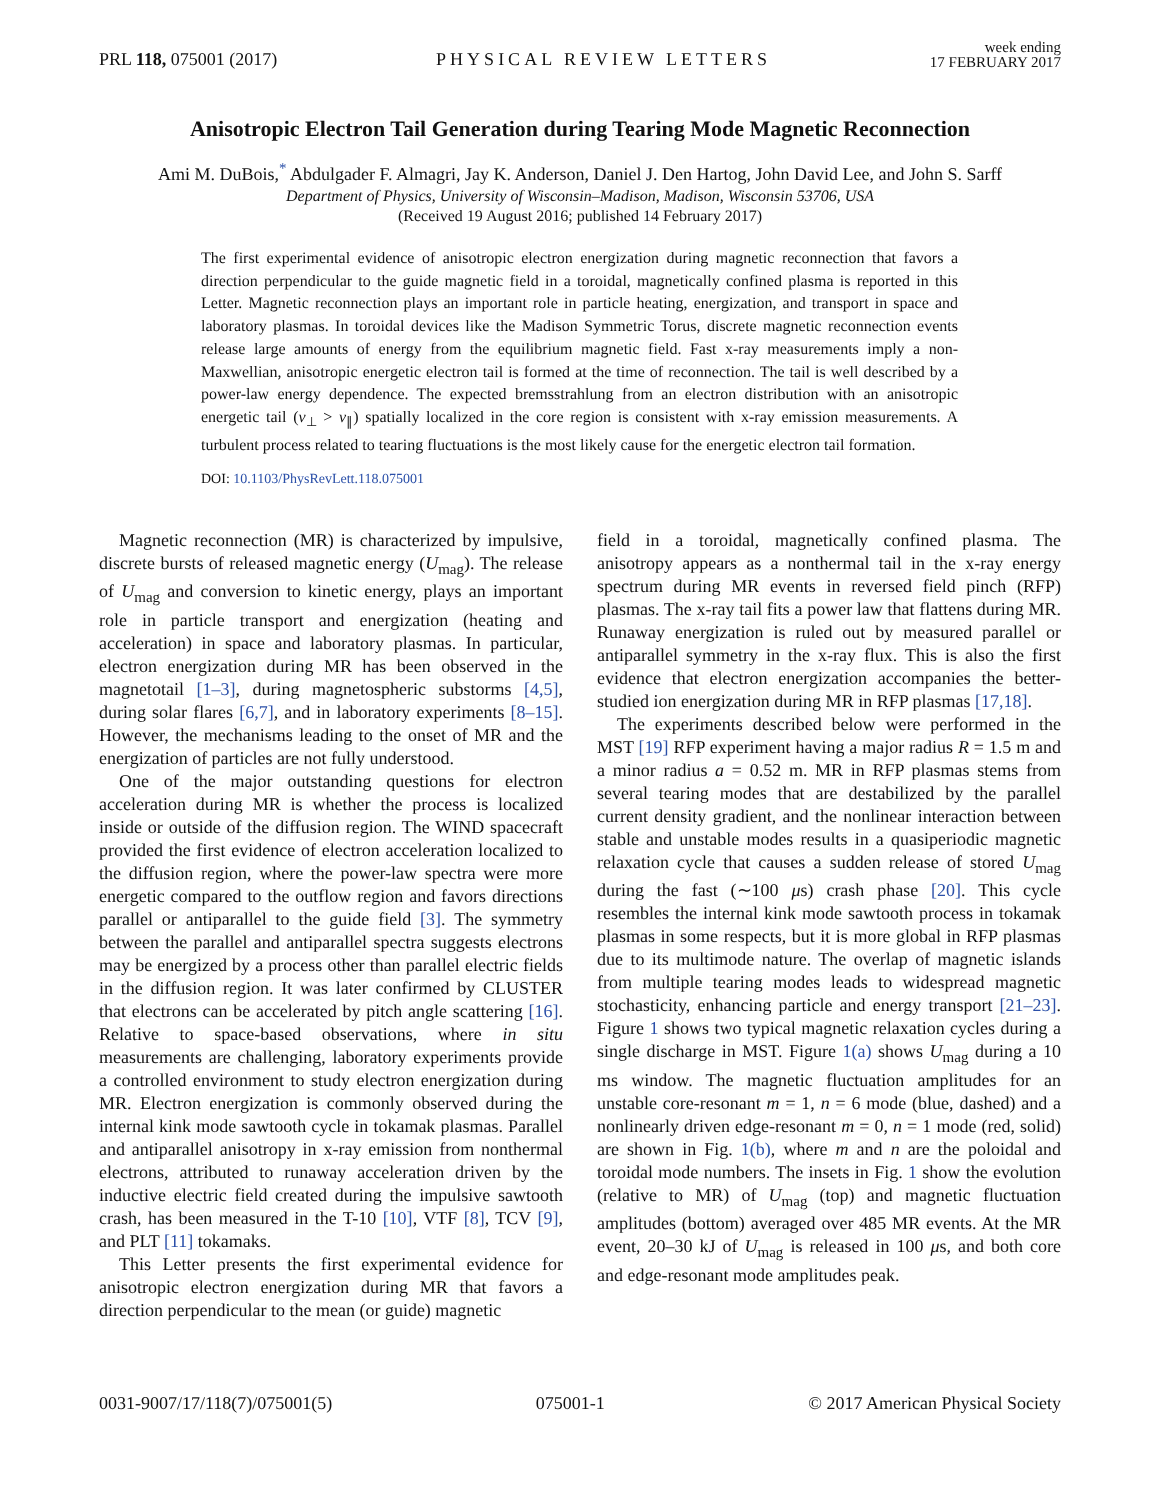PRL 118, 075001 (2017)
PHYSICAL REVIEW LETTERS
week ending
17 FEBRUARY 2017
Anisotropic Electron Tail Generation during Tearing Mode Magnetic Reconnection
Ami M. DuBois,<sup>*</sup> Abdulgader F. Almagri, Jay K. Anderson, Daniel J. Den Hartog, John David Lee, and John S. Sarff
Department of Physics, University of Wisconsin–Madison, Madison, Wisconsin 53706, USA
(Received 19 August 2016; published 14 February 2017)
The first experimental evidence of anisotropic electron energization during magnetic reconnection that favors a direction perpendicular to the guide magnetic field in a toroidal, magnetically confined plasma is reported in this Letter. Magnetic reconnection plays an important role in particle heating, energization, and transport in space and laboratory plasmas. In toroidal devices like the Madison Symmetric Torus, discrete magnetic reconnection events release large amounts of energy from the equilibrium magnetic field. Fast x-ray measurements imply a non-Maxwellian, anisotropic energetic electron tail is formed at the time of reconnection. The tail is well described by a power-law energy dependence. The expected bremsstrahlung from an electron distribution with an anisotropic energetic tail (v<sub>⊥</sub> > v<sub>∥</sub>) spatially localized in the core region is consistent with x-ray emission measurements. A turbulent process related to tearing fluctuations is the most likely cause for the energetic electron tail formation.
DOI: 10.1103/PhysRevLett.118.075001
Magnetic reconnection (MR) is characterized by impulsive, discrete bursts of released magnetic energy (U<sub>mag</sub>). The release of U<sub>mag</sub> and conversion to kinetic energy, plays an important role in particle transport and energization (heating and acceleration) in space and laboratory plasmas. In particular, electron energization during MR has been observed in the magnetotail [1–3], during magnetospheric substorms [4,5], during solar flares [6,7], and in laboratory experiments [8–15]. However, the mechanisms leading to the onset of MR and the energization of particles are not fully understood.
One of the major outstanding questions for electron acceleration during MR is whether the process is localized inside or outside of the diffusion region. The WIND spacecraft provided the first evidence of electron acceleration localized to the diffusion region, where the power-law spectra were more energetic compared to the outflow region and favors directions parallel or antiparallel to the guide field [3]. The symmetry between the parallel and antiparallel spectra suggests electrons may be energized by a process other than parallel electric fields in the diffusion region. It was later confirmed by CLUSTER that electrons can be accelerated by pitch angle scattering [16]. Relative to space-based observations, where in situ measurements are challenging, laboratory experiments provide a controlled environment to study electron energization during MR. Electron energization is commonly observed during the internal kink mode sawtooth cycle in tokamak plasmas. Parallel and antiparallel anisotropy in x-ray emission from nonthermal electrons, attributed to runaway acceleration driven by the inductive electric field created during the impulsive sawtooth crash, has been measured in the T-10 [10], VTF [8], TCV [9], and PLT [11] tokamaks.
This Letter presents the first experimental evidence for anisotropic electron energization during MR that favors a direction perpendicular to the mean (or guide) magnetic
field in a toroidal, magnetically confined plasma. The anisotropy appears as a nonthermal tail in the x-ray energy spectrum during MR events in reversed field pinch (RFP) plasmas. The x-ray tail fits a power law that flattens during MR. Runaway energization is ruled out by measured parallel or antiparallel symmetry in the x-ray flux. This is also the first evidence that electron energization accompanies the better-studied ion energization during MR in RFP plasmas [17,18].
The experiments described below were performed in the MST [19] RFP experiment having a major radius R = 1.5 m and a minor radius a = 0.52 m. MR in RFP plasmas stems from several tearing modes that are destabilized by the parallel current density gradient, and the nonlinear interaction between stable and unstable modes results in a quasiperiodic magnetic relaxation cycle that causes a sudden release of stored U<sub>mag</sub> during the fast (∼100 μs) crash phase [20]. This cycle resembles the internal kink mode sawtooth process in tokamak plasmas in some respects, but it is more global in RFP plasmas due to its multimode nature. The overlap of magnetic islands from multiple tearing modes leads to widespread magnetic stochasticity, enhancing particle and energy transport [21–23]. Figure 1 shows two typical magnetic relaxation cycles during a single discharge in MST. Figure 1(a) shows U<sub>mag</sub> during a 10 ms window. The magnetic fluctuation amplitudes for an unstable core-resonant m = 1, n = 6 mode (blue, dashed) and a nonlinearly driven edge-resonant m = 0, n = 1 mode (red, solid) are shown in Fig. 1(b), where m and n are the poloidal and toroidal mode numbers. The insets in Fig. 1 show the evolution (relative to MR) of U<sub>mag</sub> (top) and magnetic fluctuation amplitudes (bottom) averaged over 485 MR events. At the MR event, 20–30 kJ of U<sub>mag</sub> is released in 100 μs, and both core and edge-resonant mode amplitudes peak.
0031-9007/17/118(7)/075001(5) 075001-1 © 2017 American Physical Society